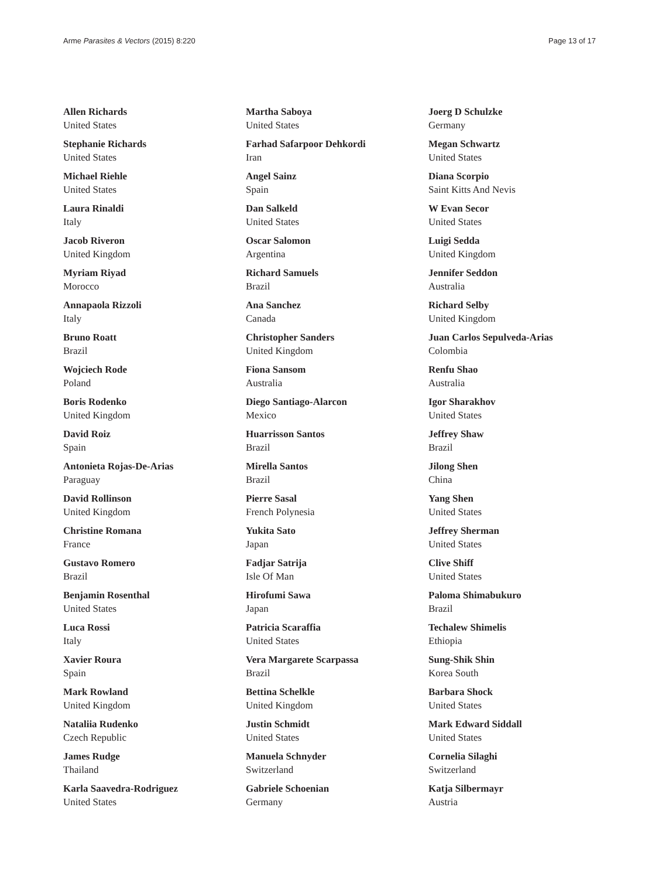Arme Parasites & Vectors (2015) 8:220 Page 13 of 17
Allen Richards
United States
Stephanie Richards
United States
Michael Riehle
United States
Laura Rinaldi
Italy
Jacob Riveron
United Kingdom
Myriam Riyad
Morocco
Annapaola Rizzoli
Italy
Bruno Roatt
Brazil
Wojciech Rode
Poland
Boris Rodenko
United Kingdom
David Roiz
Spain
Antonieta Rojas-De-Arias
Paraguay
David Rollinson
United Kingdom
Christine Romana
France
Gustavo Romero
Brazil
Benjamin Rosenthal
United States
Luca Rossi
Italy
Xavier Roura
Spain
Mark Rowland
United Kingdom
Nataliia Rudenko
Czech Republic
James Rudge
Thailand
Karla Saavedra-Rodriguez
United States
Martha Saboya
United States
Farhad Safarpoor Dehkordi
Iran
Angel Sainz
Spain
Dan Salkeld
United States
Oscar Salomon
Argentina
Richard Samuels
Brazil
Ana Sanchez
Canada
Christopher Sanders
United Kingdom
Fiona Sansom
Australia
Diego Santiago-Alarcon
Mexico
Huarrisson Santos
Brazil
Mirella Santos
Brazil
Pierre Sasal
French Polynesia
Yukita Sato
Japan
Fadjar Satrija
Isle Of Man
Hirofumi Sawa
Japan
Patricia Scaraffia
United States
Vera Margarete Scarpassa
Brazil
Bettina Schelkle
United Kingdom
Justin Schmidt
United States
Manuela Schnyder
Switzerland
Gabriele Schoenian
Germany
Joerg D Schulzke
Germany
Megan Schwartz
United States
Diana Scorpio
Saint Kitts And Nevis
W Evan Secor
United States
Luigi Sedda
United Kingdom
Jennifer Seddon
Australia
Richard Selby
United Kingdom
Juan Carlos Sepulveda-Arias
Colombia
Renfu Shao
Australia
Igor Sharakhov
United States
Jeffrey Shaw
Brazil
Jilong Shen
China
Yang Shen
United States
Jeffrey Sherman
United States
Clive Shiff
United States
Paloma Shimabukuro
Brazil
Techalew Shimelis
Ethiopia
Sung-Shik Shin
Korea South
Barbara Shock
United States
Mark Edward Siddall
United States
Cornelia Silaghi
Switzerland
Katja Silbermayr
Austria